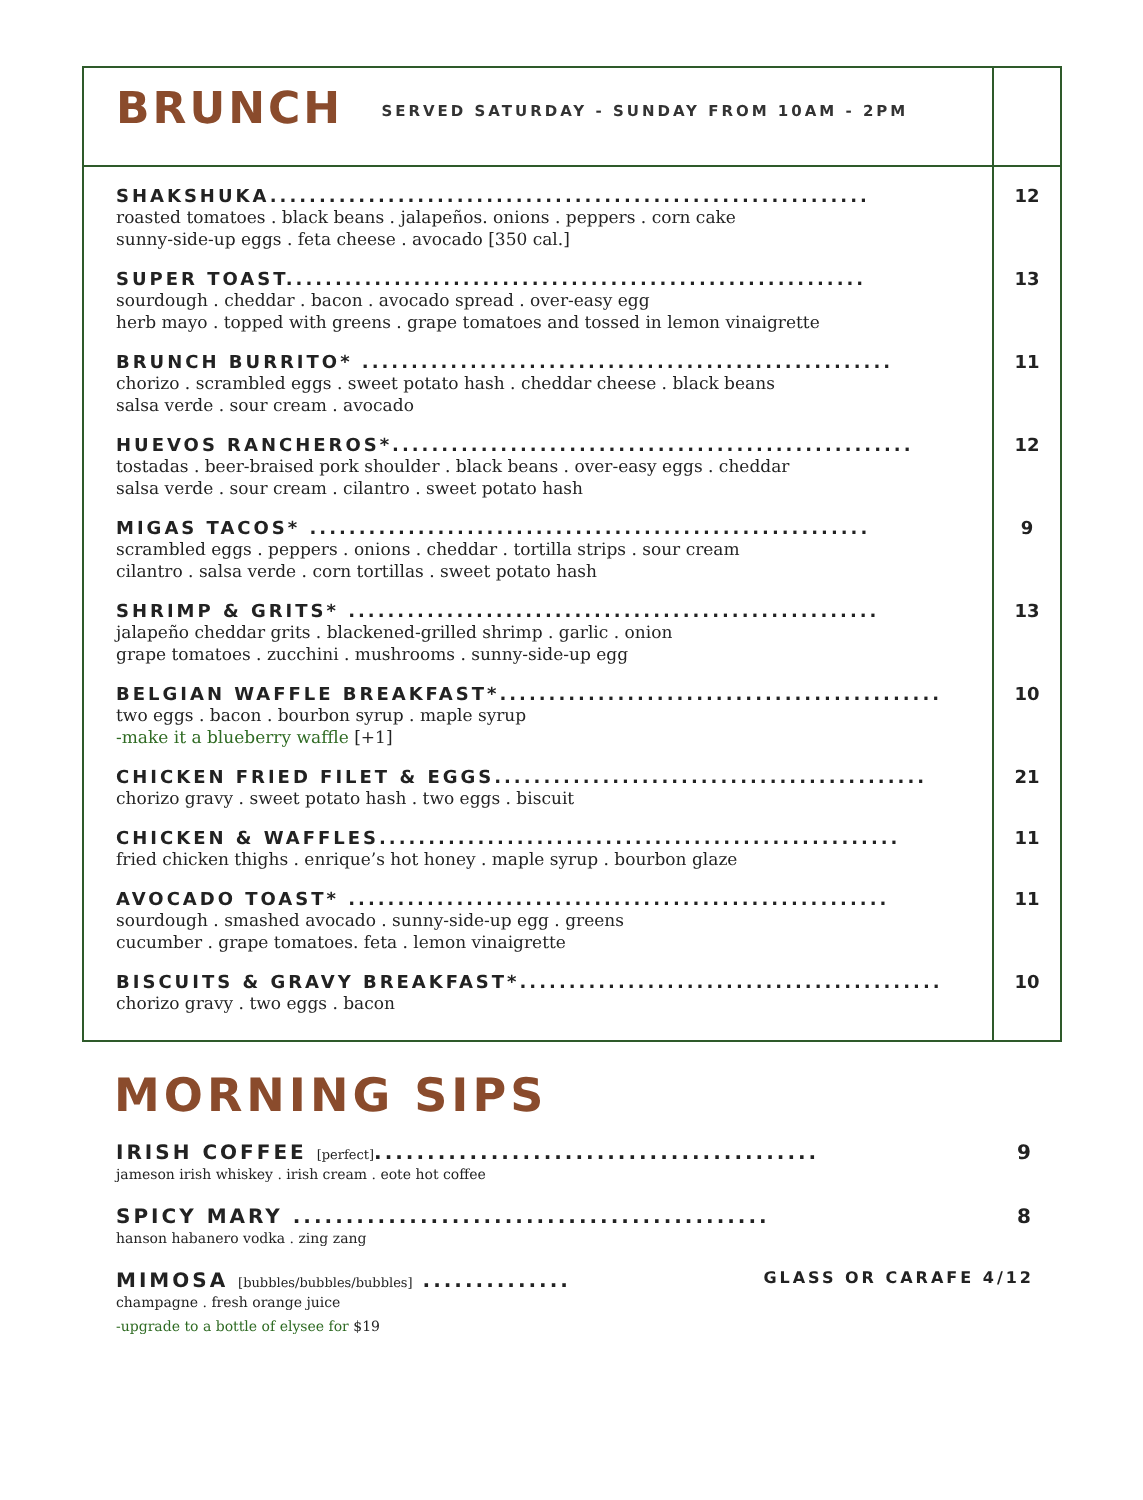| BRUNCH SERVED SATURDAY - SUNDAY FROM 10AM - 2PM | |
| SHAKSHUKA............................................................. roasted tomatoes . black beans . jalapeños. onions . peppers . corn cake sunny-side-up eggs . feta cheese . avocado [350 cal.] | 12 |
| SUPER TOAST........................................................... sourdough . cheddar . bacon . avocado spread . over-easy egg herb mayo . topped with greens . grape tomatoes and tossed in lemon vinaigrette | 13 |
| BRUNCH BURRITO* ...................................................... chorizo . scrambled eggs . sweet potato hash . cheddar cheese . black beans salsa verde . sour cream . avocado | 11 |
| HUEVOS RANCHEROS*..................................................... tostadas . beer-braised pork shoulder . black beans . over-easy eggs . cheddar salsa verde . sour cream . cilantro . sweet potato hash | 12 |
| MIGAS TACOS* ......................................................... scrambled eggs . peppers . onions . cheddar . tortilla strips . sour cream cilantro . salsa verde . corn tortillas . sweet potato hash | 9 |
| SHRIMP & GRITS* ...................................................... jalapeño cheddar grits . blackened-grilled shrimp . garlic . onion grape tomatoes . zucchini . mushrooms . sunny-side-up egg | 13 |
| BELGIAN WAFFLE BREAKFAST*............................................. two eggs . bacon . bourbon syrup . maple syrup -make it a blueberry waffle [+1] | 10 |
| CHICKEN FRIED FILET & EGGS............................................ chorizo gravy . sweet potato hash . two eggs . biscuit | 21 |
| CHICKEN & WAFFLES..................................................... fried chicken thighs . enrique’s hot honey . maple syrup . bourbon glaze | 11 |
| AVOCADO TOAST* ....................................................... sourdough . smashed avocado . sunny-side-up egg . greens cucumber . grape tomatoes. feta . lemon vinaigrette | 11 |
| BISCUITS & GRAVY BREAKFAST*........................................... chorizo gravy . two eggs . bacon | 10 |
MORNING SIPS
IRISH COFFEE [perfect].......................................... 9
jameson irish whiskey . irish cream . eote hot coffee
SPICY MARY ............................................. 8
hanson habanero vodka . zing zang
MIMOSA [bubbles/bubbles/bubbles] .............. GLASS OR CARAFE 4/12
champagne . fresh orange juice
-upgrade to a bottle of elysee for $19